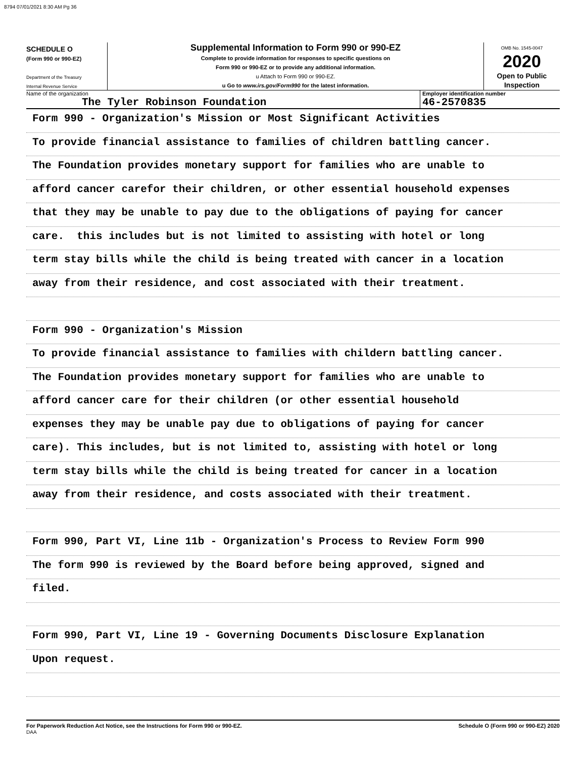8794 07/01/2021 8:30 AM Pg 36
SCHEDULE O
(Form 990 or 990-EZ)
Department of the Treasury
Internal Revenue Service
Supplemental Information to Form 990 or 990-EZ
Complete to provide information for responses to specific questions on
Form 990 or 990-EZ or to provide any additional information.
u Attach to Form 990 or 990-EZ.
u Go to www.irs.gov/Form990 for the latest information.
OMB No. 1545-0047
2020
Open to Public
Inspection
Name of the organization
The Tyler Robinson Foundation
Employer identification number
46-2570835
Form 990 - Organization's Mission or Most Significant Activities
To provide financial assistance to families of children battling cancer.
The Foundation provides monetary support for families who are unable to
afford cancer carefor their children, or other essential household expenses
that they may be unable to pay due to the obligations of paying for cancer
care. this includes but is not limited to assisting with hotel or long
term stay bills while the child is being treated with cancer in a location
away from their residence, and cost associated with their treatment.
Form 990 - Organization's Mission
To provide financial assistance to families with childern battling cancer.
The Foundation provides monetary support for families who are unable to
afford cancer care for their children (or other essential household
expenses they may be unable pay due to obligations of paying for cancer
care). This includes, but is not limited to, assisting with hotel or long
term stay bills while the child is being treated for cancer in a location
away from their residence, and costs associated with their treatment.
Form 990, Part VI, Line 11b - Organization's Process to Review Form 990
The form 990 is reviewed by the Board before being approved, signed and
filed.
Form 990, Part VI, Line 19 - Governing Documents Disclosure Explanation
Upon request.
For Paperwork Reduction Act Notice, see the Instructions for Form 990 or 990-EZ.
DAA Schedule O (Form 990 or 990-EZ) 2020